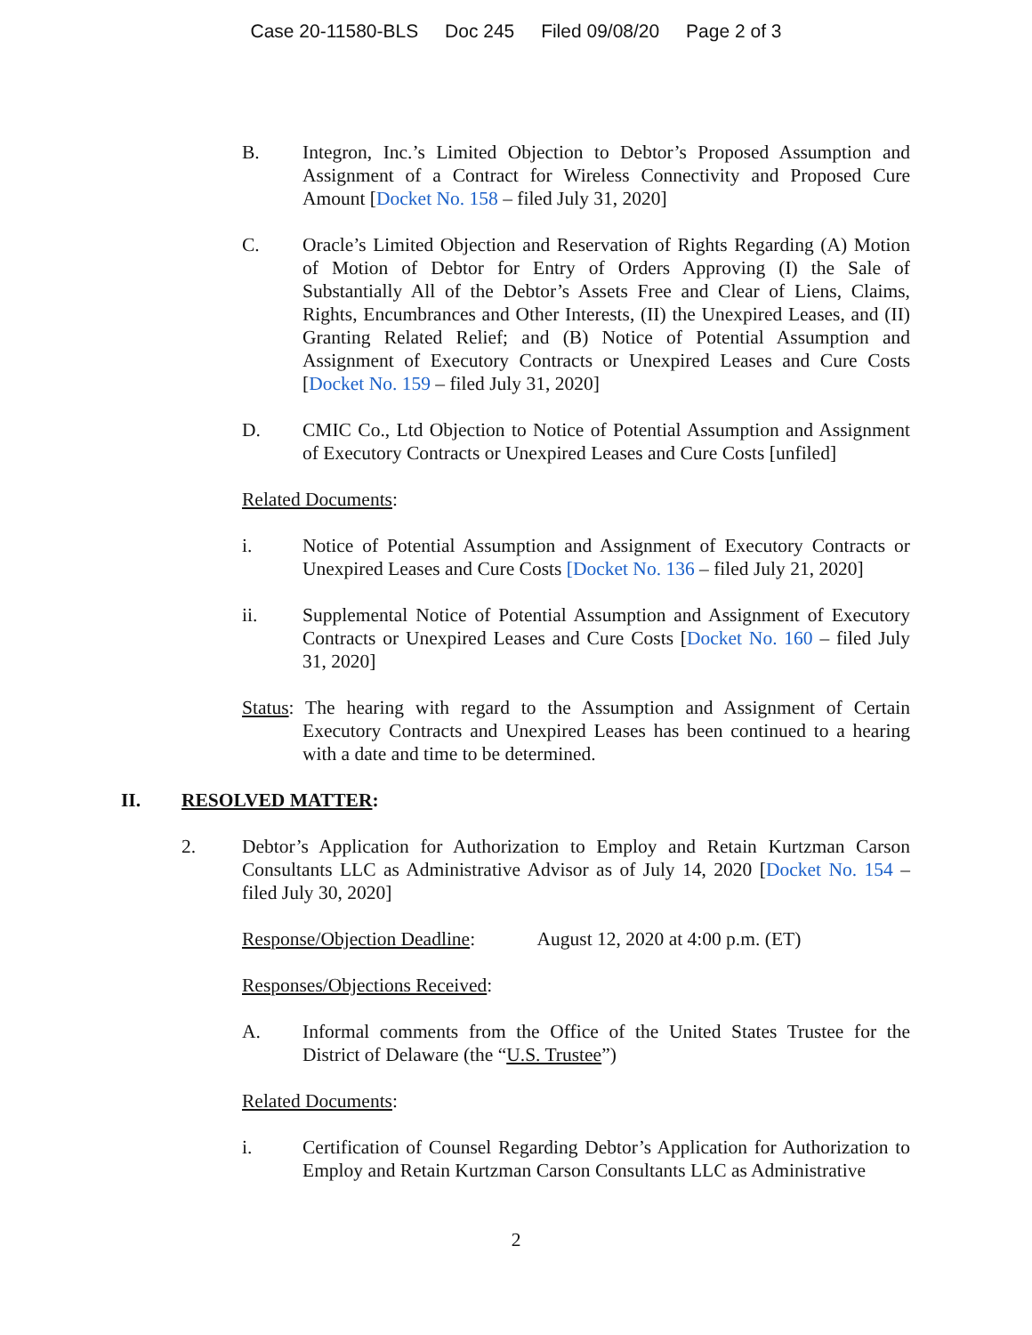Case 20-11580-BLS Doc 245 Filed 09/08/20 Page 2 of 3
B. Integron, Inc.’s Limited Objection to Debtor’s Proposed Assumption and Assignment of a Contract for Wireless Connectivity and Proposed Cure Amount [Docket No. 158 – filed July 31, 2020]
C. Oracle’s Limited Objection and Reservation of Rights Regarding (A) Motion of Motion of Debtor for Entry of Orders Approving (I) the Sale of Substantially All of the Debtor’s Assets Free and Clear of Liens, Claims, Rights, Encumbrances and Other Interests, (II) the Unexpired Leases, and (II) Granting Related Relief; and (B) Notice of Potential Assumption and Assignment of Executory Contracts or Unexpired Leases and Cure Costs [Docket No. 159 – filed July 31, 2020]
D. CMIC Co., Ltd Objection to Notice of Potential Assumption and Assignment of Executory Contracts or Unexpired Leases and Cure Costs [unfiled]
Related Documents:
i. Notice of Potential Assumption and Assignment of Executory Contracts or Unexpired Leases and Cure Costs [Docket No. 136 – filed July 21, 2020]
ii. Supplemental Notice of Potential Assumption and Assignment of Executory Contracts or Unexpired Leases and Cure Costs [Docket No. 160 – filed July 31, 2020]
Status: The hearing with regard to the Assumption and Assignment of Certain Executory Contracts and Unexpired Leases has been continued to a hearing with a date and time to be determined.
II. RESOLVED MATTER:
2. Debtor’s Application for Authorization to Employ and Retain Kurtzman Carson Consultants LLC as Administrative Advisor as of July 14, 2020 [Docket No. 154 – filed July 30, 2020]
Response/Objection Deadline: August 12, 2020 at 4:00 p.m. (ET)
Responses/Objections Received:
A. Informal comments from the Office of the United States Trustee for the District of Delaware (the “U.S. Trustee”)
Related Documents:
i. Certification of Counsel Regarding Debtor’s Application for Authorization to Employ and Retain Kurtzman Carson Consultants LLC as Administrative
2